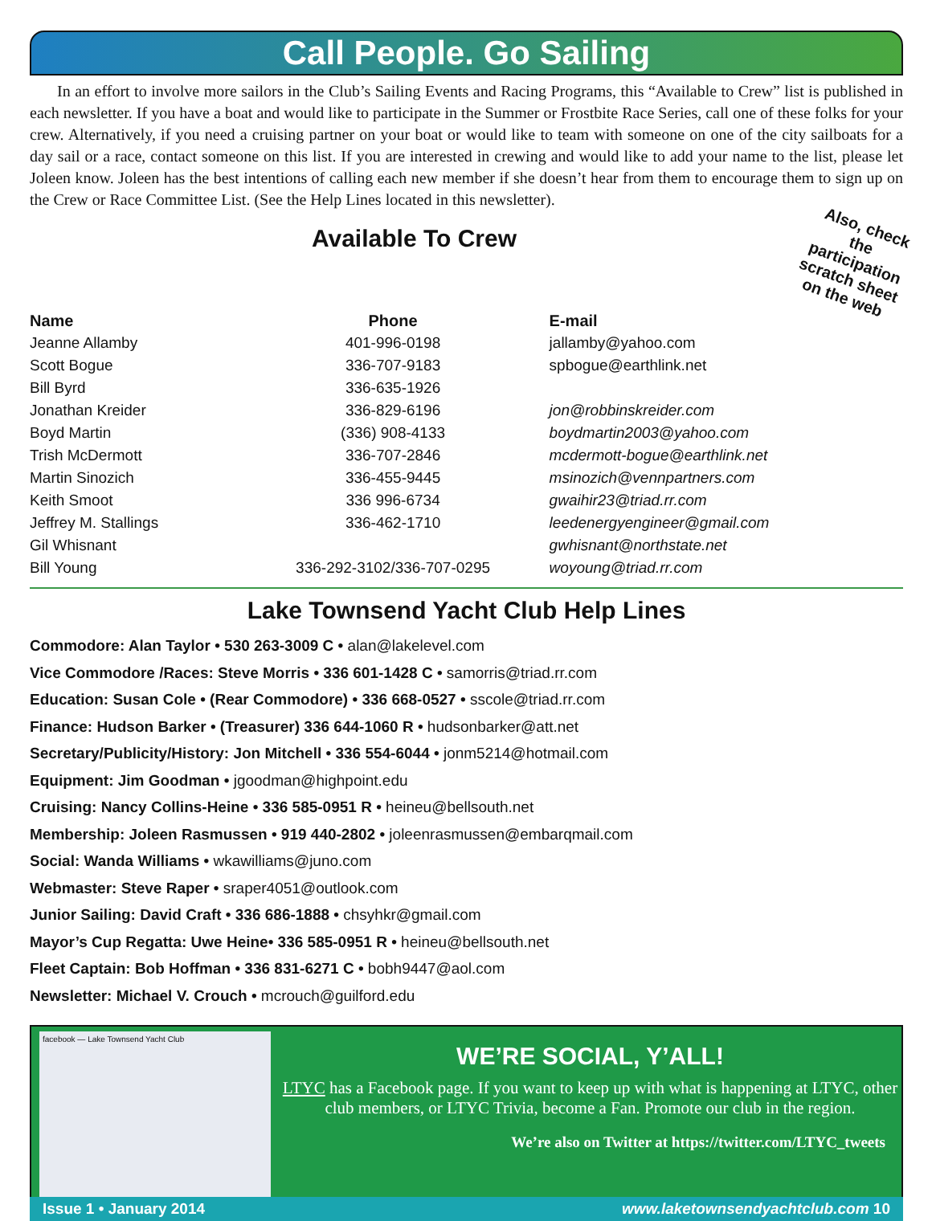Call People. Go Sailing
In an effort to involve more sailors in the Club’s Sailing Events and Racing Programs, this “Available to Crew” list is published in each newsletter. If you have a boat and would like to participate in the Summer or Frostbite Race Series, call one of these folks for your crew. Alternatively, if you need a cruising partner on your boat or would like to team with someone on one of the city sailboats for a day sail or a race, contact someone on this list. If you are interested in crewing and would like to add your name to the list, please let Joleen know. Joleen has the best intentions of calling each new member if she doesn’t hear from them to encourage them to sign up on the Crew or Race Committee List. (See the Help Lines located in this newsletter).
Also, check the participation scratch sheet on the web
Available To Crew
| Name | Phone | E-mail |
| --- | --- | --- |
| Jeanne Allamby | 401-996-0198 | jallamby@yahoo.com |
| Scott Bogue | 336-707-9183 | spbogue@earthlink.net |
| Bill Byrd | 336-635-1926 | |
| Jonathan Kreider | 336-829-6196 | jon@robbinskreider.com |
| Boyd Martin | (336) 908-4133 | boydmartin2003@yahoo.com |
| Trish McDermott | 336-707-2846 | mcdermott-bogue@earthlink.net |
| Martin Sinozich | 336-455-9445 | msinozich@vennpartners.com |
| Keith Smoot | 336 996-6734 | gwaihir23@triad.rr.com |
| Jeffrey M. Stallings | 336-462-1710 | leedenergyengineer@gmail.com |
| Gil Whisnant | | gwhisnant@northstate.net |
| Bill Young | 336-292-3102/336-707-0295 | woyoung@triad.rr.com |
Lake Townsend Yacht Club Help Lines
Commodore: Alan Taylor • 530 263-3009 C • alan@lakelevel.com
Vice Commodore /Races: Steve Morris • 336 601-1428 C • samorris@triad.rr.com
Education: Susan Cole • (Rear Commodore) • 336 668-0527 • sscole@triad.rr.com
Finance: Hudson Barker • (Treasurer) 336 644-1060 R • hudsonbarker@att.net
Secretary/Publicity/History: Jon Mitchell • 336 554-6044 • jonm5214@hotmail.com
Equipment: Jim Goodman • jgoodman@highpoint.edu
Cruising: Nancy Collins-Heine • 336 585-0951 R • heineu@bellsouth.net
Membership: Joleen Rasmussen • 919 440-2802 • joleenrasmussen@embarqmail.com
Social: Wanda Williams • wkawilliams@juno.com
Webmaster: Steve Raper • sraper4051@outlook.com
Junior Sailing: David Craft • 336 686-1888 • chsyhkr@gmail.com
Mayor’s Cup Regatta: Uwe Heine• 336 585-0951 R • heineu@bellsouth.net
Fleet Captain: Bob Hoffman • 336 831-6271 C • bobh9447@aol.com
Newsletter: Michael V. Crouch • mcrouch@guilford.edu
facebook — Lake Townsend Yacht Club
WE’RE SOCIAL, Y’ALL!
LTYC has a Facebook page. If you want to keep up with what is happening at LTYC, other club members, or LTYC Trivia, become a Fan. Promote our club in the region.
We’re also on Twitter at https://twitter.com/LTYC_tweets
Issue 1 • January 2014 www.laketownsendyachtclub.com 10